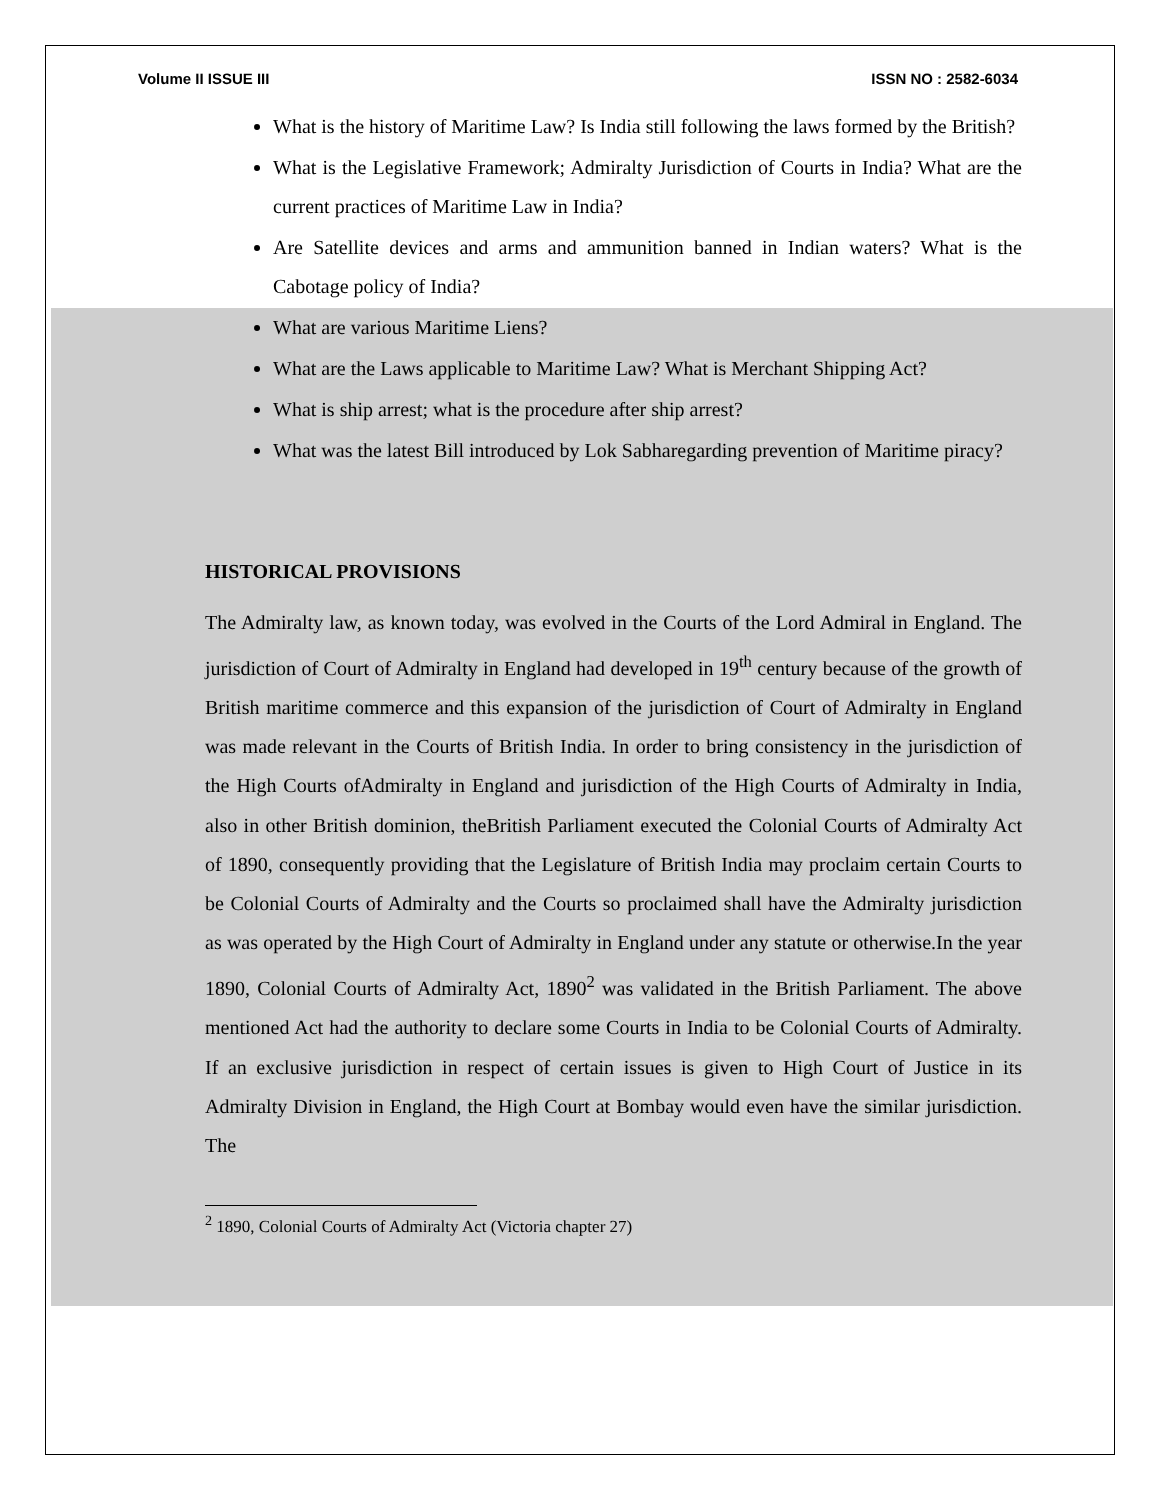Volume II ISSUE III ISSN NO : 2582-6034
What is the history of Maritime Law? Is India still following the laws formed by the British?
What is the Legislative Framework; Admiralty Jurisdiction of Courts in India? What are the current practices of Maritime Law in India?
Are Satellite devices and arms and ammunition banned in Indian waters? What is the Cabotage policy of India?
What are various Maritime Liens?
What are the Laws applicable to Maritime Law? What is Merchant Shipping Act?
What is ship arrest; what is the procedure after ship arrest?
What was the latest Bill introduced by Lok Sabharegarding prevention of Maritime piracy?
HISTORICAL PROVISIONS
The Admiralty law, as known today, was evolved in the Courts of the Lord Admiral in England. The jurisdiction of Court of Admiralty in England had developed in 19<sup>th</sup> century because of the growth of British maritime commerce and this expansion of the jurisdiction of Court of Admiralty in England was made relevant in the Courts of British India. In order to bring consistency in the jurisdiction of the High Courts ofAdmiralty in England and jurisdiction of the High Courts of Admiralty in India, also in other British dominion, theBritish Parliament executed the Colonial Courts of Admiralty Act of 1890, consequently providing that the Legislature of British India may proclaim certain Courts to be Colonial Courts of Admiralty and the Courts so proclaimed shall have the Admiralty jurisdiction as was operated by the High Court of Admiralty in England under any statute or otherwise.In the year 1890, Colonial Courts of Admiralty Act, 1890<sup>2</sup> was validated in the British Parliament. The above mentioned Act had the authority to declare some Courts in India to be Colonial Courts of Admiralty. If an exclusive jurisdiction in respect of certain issues is given to High Court of Justice in its Admiralty Division in England, the High Court at Bombay would even have the similar jurisdiction. The
<sup>2</sup> 1890, Colonial Courts of Admiralty Act (Victoria chapter 27)